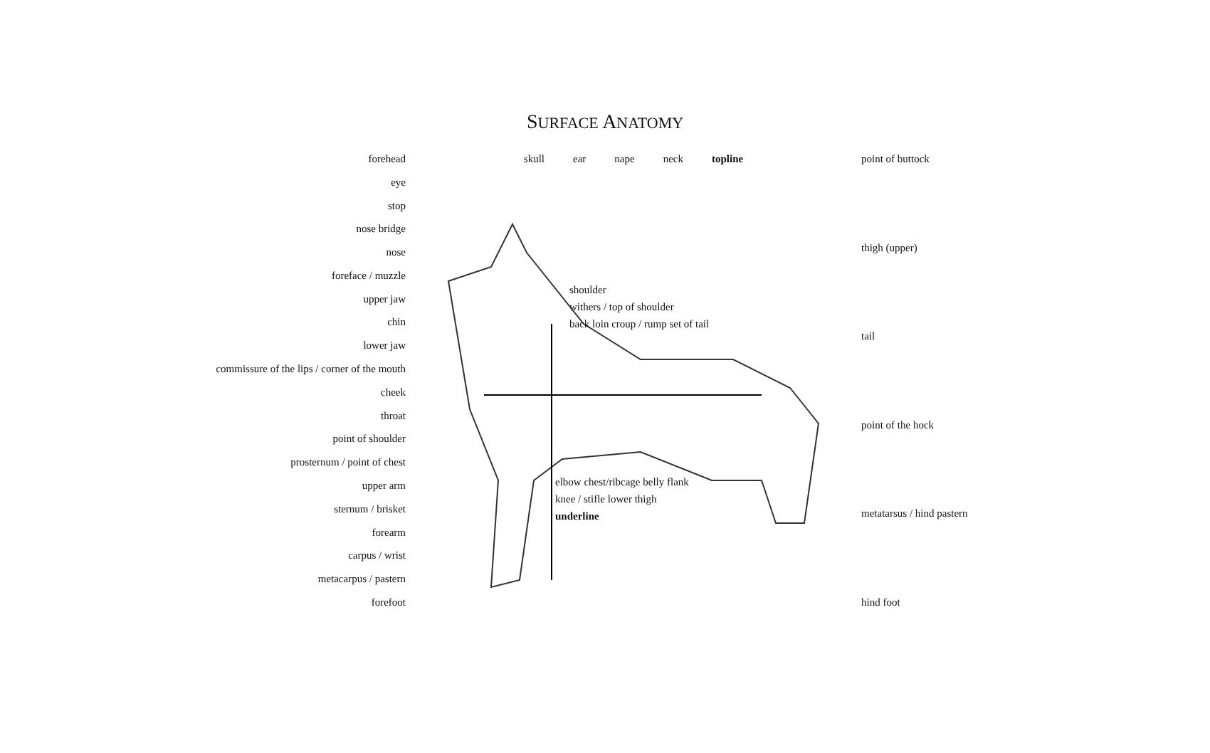SURFACE ANATOMY
forehead
eye
stop
nose bridge
nose
foreface / muzzle
upper jaw
chin
lower jaw
commissure of the lips / corner of the mouth
cheek
throat
point of shoulder
prosternum / point of chest
upper arm
sternum / brisket
forearm
carpus / wrist
metacarpus / pastern
forefoot
skull ear nape neck topline
shoulder
withers / top of shoulder
back loin croup / rump set of tail
elbow chest/ribcage belly flank
knee / stifle lower thigh
underline
point of buttock
thigh (upper)
tail
point of the hock
metatarsus / hind pastern
hind foot